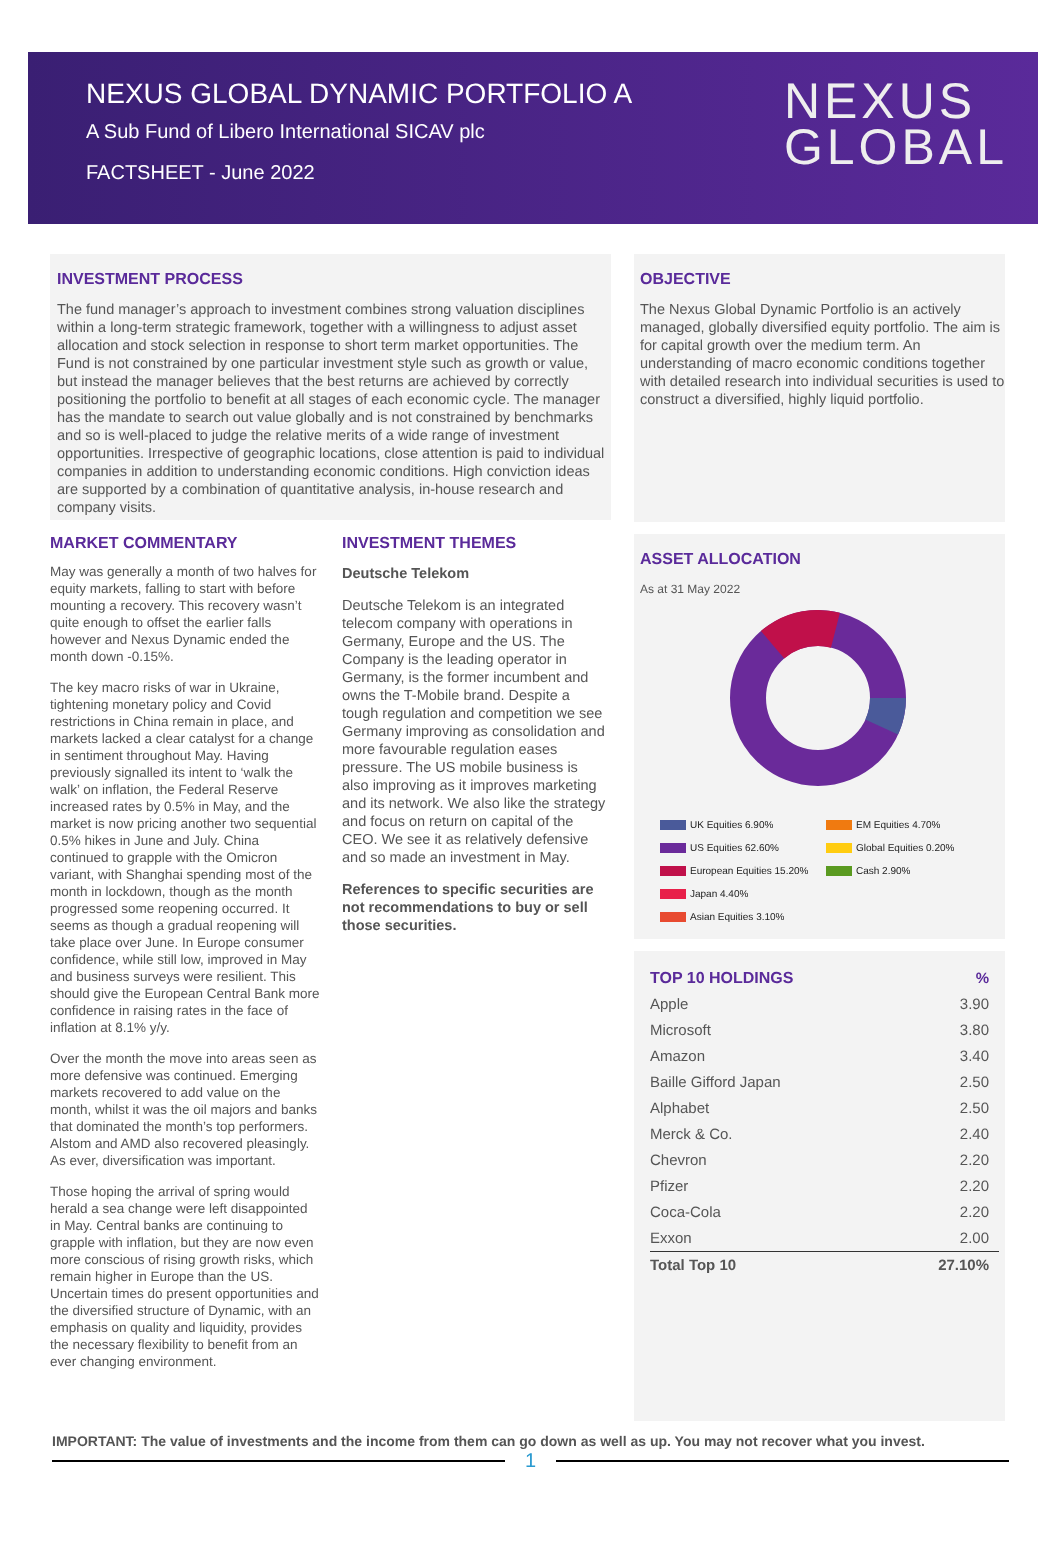NEXUS GLOBAL DYNAMIC PORTFOLIO A
A Sub Fund of Libero International SICAV plc
FACTSHEET - June 2022
NEXUS
GLOBAL
INVESTMENT PROCESS
The fund manager’s approach to investment combines strong valuation disciplines within a long-term strategic framework, together with a willingness to adjust asset allocation and stock selection in response to short term market opportunities. The Fund is not constrained by one particular investment style such as growth or value, but instead the manager believes that the best returns are achieved by correctly positioning the portfolio to benefit at all stages of each economic cycle. The manager has the mandate to search out value globally and is not constrained by benchmarks and so is well-placed to judge the relative merits of a wide range of investment opportunities. Irrespective of geographic locations, close attention is paid to individual companies in addition to understanding economic conditions. High conviction ideas are supported by a combination of quantitative analysis, in-house research and company visits.
MARKET COMMENTARY
May was generally a month of two halves for equity markets, falling to start with before mounting a recovery. This recovery wasn’t quite enough to offset the earlier falls however and Nexus Dynamic ended the month down -0.15%.
The key macro risks of war in Ukraine, tightening monetary policy and Covid restrictions in China remain in place, and markets lacked a clear catalyst for a change in sentiment throughout May. Having previously signalled its intent to ‘walk the walk’ on inflation, the Federal Reserve increased rates by 0.5% in May, and the market is now pricing another two sequential 0.5% hikes in June and July. China continued to grapple with the Omicron variant, with Shanghai spending most of the month in lockdown, though as the month progressed some reopening occurred. It seems as though a gradual reopening will take place over June. In Europe consumer confidence, while still low, improved in May and business surveys were resilient. This should give the European Central Bank more confidence in raising rates in the face of inflation at 8.1% y/y.
Over the month the move into areas seen as more defensive was continued. Emerging markets recovered to add value on the month, whilst it was the oil majors and banks that dominated the month’s top performers. Alstom and AMD also recovered pleasingly. As ever, diversification was important.
Those hoping the arrival of spring would herald a sea change were left disappointed in May. Central banks are continuing to grapple with inflation, but they are now even more conscious of rising growth risks, which remain higher in Europe than the US. Uncertain times do present opportunities and the diversified structure of Dynamic, with an emphasis on quality and liquidity, provides the necessary flexibility to benefit from an ever changing environment.
INVESTMENT THEMES
Deutsche Telekom
Deutsche Telekom is an integrated telecom company with operations in Germany, Europe and the US. The Company is the leading operator in Germany, is the former incumbent and owns the T-Mobile brand. Despite a tough regulation and competition we see Germany improving as consolidation and more favourable regulation eases pressure. The US mobile business is also improving as it improves marketing and its network. We also like the strategy and focus on return on capital of the CEO. We see it as relatively defensive and so made an investment in May.
References to specific securities are not recommendations to buy or sell those securities.
OBJECTIVE
The Nexus Global Dynamic Portfolio is an actively managed, globally diversified equity portfolio. The aim is for capital growth over the medium term. An understanding of macro economic conditions together with detailed research into individual securities is used to construct a diversified, highly liquid portfolio.
ASSET ALLOCATION
As at 31 May 2022
UK Equities 6.90%
EM Equities 4.70%
US Equities 62.60%
Global Equities 0.20%
European Equities 15.20%
Cash 2.90%
Japan 4.40%
Asian Equities 3.10%
| TOP 10 HOLDINGS | % |
| --- | --- |
| Apple | 3.90 |
| Microsoft | 3.80 |
| Amazon | 3.40 |
| Baille Gifford Japan | 2.50 |
| Alphabet | 2.50 |
| Merck & Co. | 2.40 |
| Chevron | 2.20 |
| Pfizer | 2.20 |
| Coca-Cola | 2.20 |
| Exxon | 2.00 |
| Total Top 10 | 27.10% |
IMPORTANT: The value of investments and the income from them can go down as well as up. You may not recover what you invest.
1